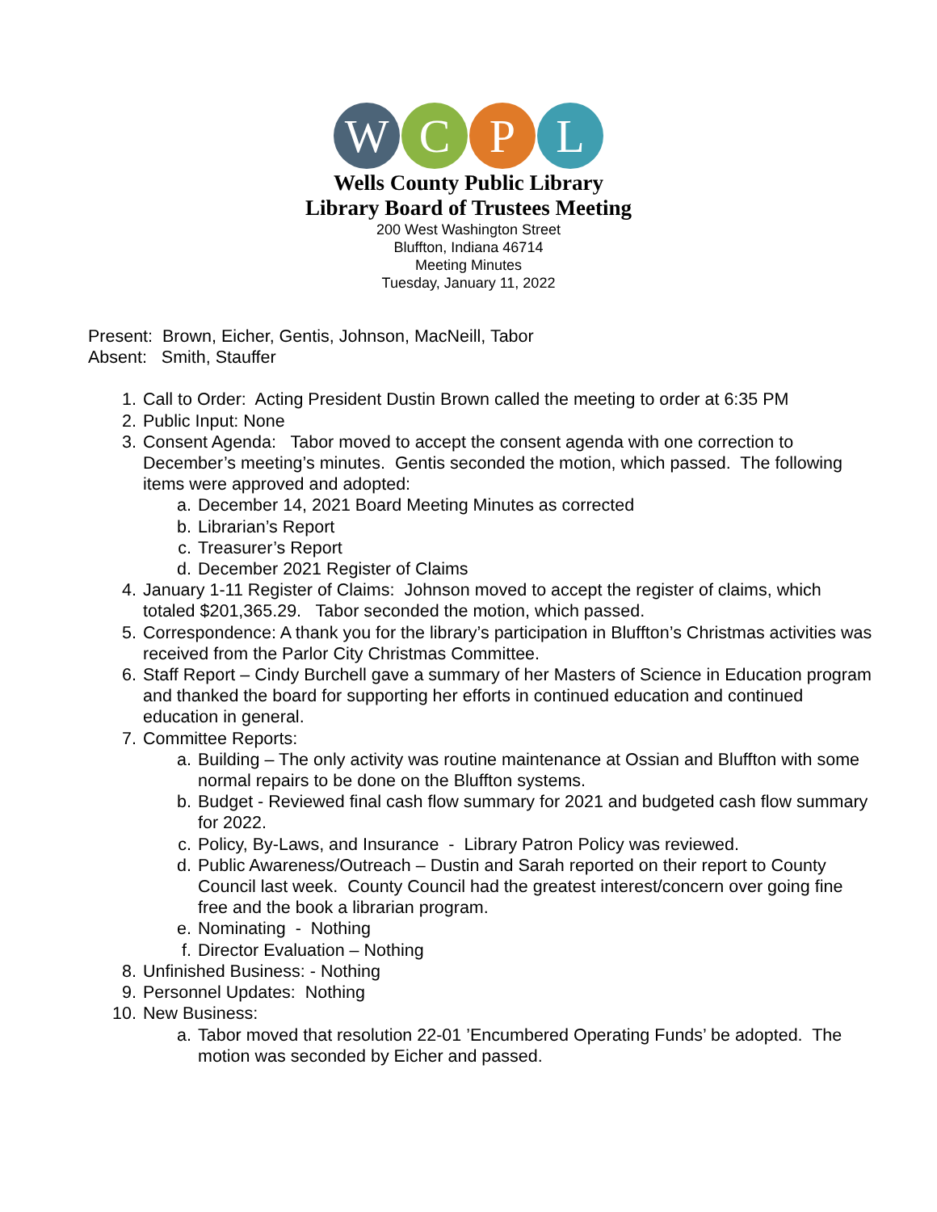W C P L
Wells County Public Library
Library Board of Trustees Meeting
200 West Washington Street
Bluffton, Indiana 46714
Meeting Minutes
Tuesday, January 11, 2022
Present: Brown, Eicher, Gentis, Johnson, MacNeill, Tabor
Absent: Smith, Stauffer
1. Call to Order: Acting President Dustin Brown called the meeting to order at 6:35 PM
2. Public Input: None
3. Consent Agenda: Tabor moved to accept the consent agenda with one correction to December’s meeting’s minutes. Gentis seconded the motion, which passed. The following items were approved and adopted:
a. December 14, 2021 Board Meeting Minutes as corrected
b. Librarian’s Report
c. Treasurer’s Report
d. December 2021 Register of Claims
4. January 1-11 Register of Claims: Johnson moved to accept the register of claims, which totaled $201,365.29. Tabor seconded the motion, which passed.
5. Correspondence: A thank you for the library’s participation in Bluffton’s Christmas activities was received from the Parlor City Christmas Committee.
6. Staff Report – Cindy Burchell gave a summary of her Masters of Science in Education program and thanked the board for supporting her efforts in continued education and continued education in general.
7. Committee Reports:
a. Building – The only activity was routine maintenance at Ossian and Bluffton with some normal repairs to be done on the Bluffton systems.
b. Budget - Reviewed final cash flow summary for 2021 and budgeted cash flow summary for 2022.
c. Policy, By-Laws, and Insurance - Library Patron Policy was reviewed.
d. Public Awareness/Outreach – Dustin and Sarah reported on their report to County Council last week. County Council had the greatest interest/concern over going fine free and the book a librarian program.
e. Nominating - Nothing
f. Director Evaluation – Nothing
8. Unfinished Business: - Nothing
9. Personnel Updates: Nothing
10. New Business:
a. Tabor moved that resolution 22-01 ’Encumbered Operating Funds’ be adopted. The motion was seconded by Eicher and passed.